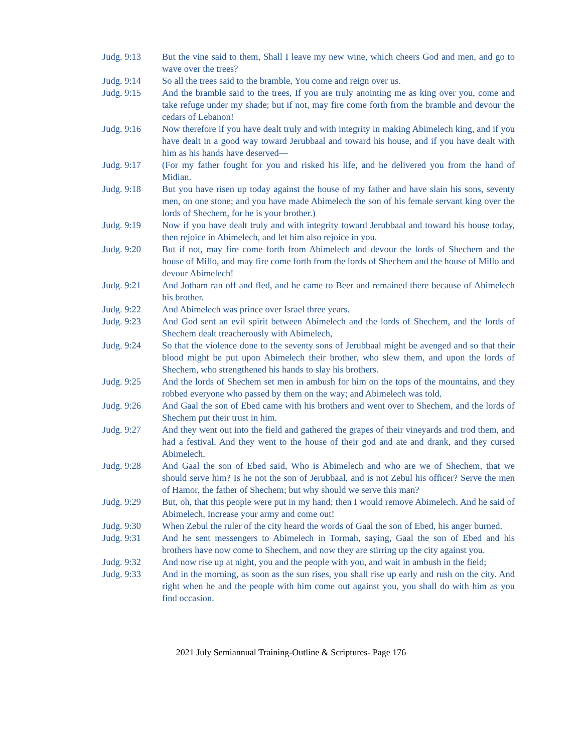Judg. 9:13 But the vine said to them, Shall I leave my new wine, which cheers God and men, and go to wave over the trees?
Judg. 9:14 So all the trees said to the bramble, You come and reign over us.
Judg. 9:15 And the bramble said to the trees, If you are truly anointing me as king over you, come and take refuge under my shade; but if not, may fire come forth from the bramble and devour the cedars of Lebanon!
Judg. 9:16 Now therefore if you have dealt truly and with integrity in making Abimelech king, and if you have dealt in a good way toward Jerubbaal and toward his house, and if you have dealt with him as his hands have deserved—
Judg. 9:17 (For my father fought for you and risked his life, and he delivered you from the hand of Midian.
Judg. 9:18 But you have risen up today against the house of my father and have slain his sons, seventy men, on one stone; and you have made Abimelech the son of his female servant king over the lords of Shechem, for he is your brother.)
Judg. 9:19 Now if you have dealt truly and with integrity toward Jerubbaal and toward his house today, then rejoice in Abimelech, and let him also rejoice in you.
Judg. 9:20 But if not, may fire come forth from Abimelech and devour the lords of Shechem and the house of Millo, and may fire come forth from the lords of Shechem and the house of Millo and devour Abimelech!
Judg. 9:21 And Jotham ran off and fled, and he came to Beer and remained there because of Abimelech his brother.
Judg. 9:22 And Abimelech was prince over Israel three years.
Judg. 9:23 And God sent an evil spirit between Abimelech and the lords of Shechem, and the lords of Shechem dealt treacherously with Abimelech,
Judg. 9:24 So that the violence done to the seventy sons of Jerubbaal might be avenged and so that their blood might be put upon Abimelech their brother, who slew them, and upon the lords of Shechem, who strengthened his hands to slay his brothers.
Judg. 9:25 And the lords of Shechem set men in ambush for him on the tops of the mountains, and they robbed everyone who passed by them on the way; and Abimelech was told.
Judg. 9:26 And Gaal the son of Ebed came with his brothers and went over to Shechem, and the lords of Shechem put their trust in him.
Judg. 9:27 And they went out into the field and gathered the grapes of their vineyards and trod them, and had a festival. And they went to the house of their god and ate and drank, and they cursed Abimelech.
Judg. 9:28 And Gaal the son of Ebed said, Who is Abimelech and who are we of Shechem, that we should serve him? Is he not the son of Jerubbaal, and is not Zebul his officer? Serve the men of Hamor, the father of Shechem; but why should we serve this man?
Judg. 9:29 But, oh, that this people were put in my hand; then I would remove Abimelech. And he said of Abimelech, Increase your army and come out!
Judg. 9:30 When Zebul the ruler of the city heard the words of Gaal the son of Ebed, his anger burned.
Judg. 9:31 And he sent messengers to Abimelech in Tormah, saying, Gaal the son of Ebed and his brothers have now come to Shechem, and now they are stirring up the city against you.
Judg. 9:32 And now rise up at night, you and the people with you, and wait in ambush in the field;
Judg. 9:33 And in the morning, as soon as the sun rises, you shall rise up early and rush on the city. And right when he and the people with him come out against you, you shall do with him as you find occasion.
2021 July Semiannual Training-Outline & Scriptures- Page 176